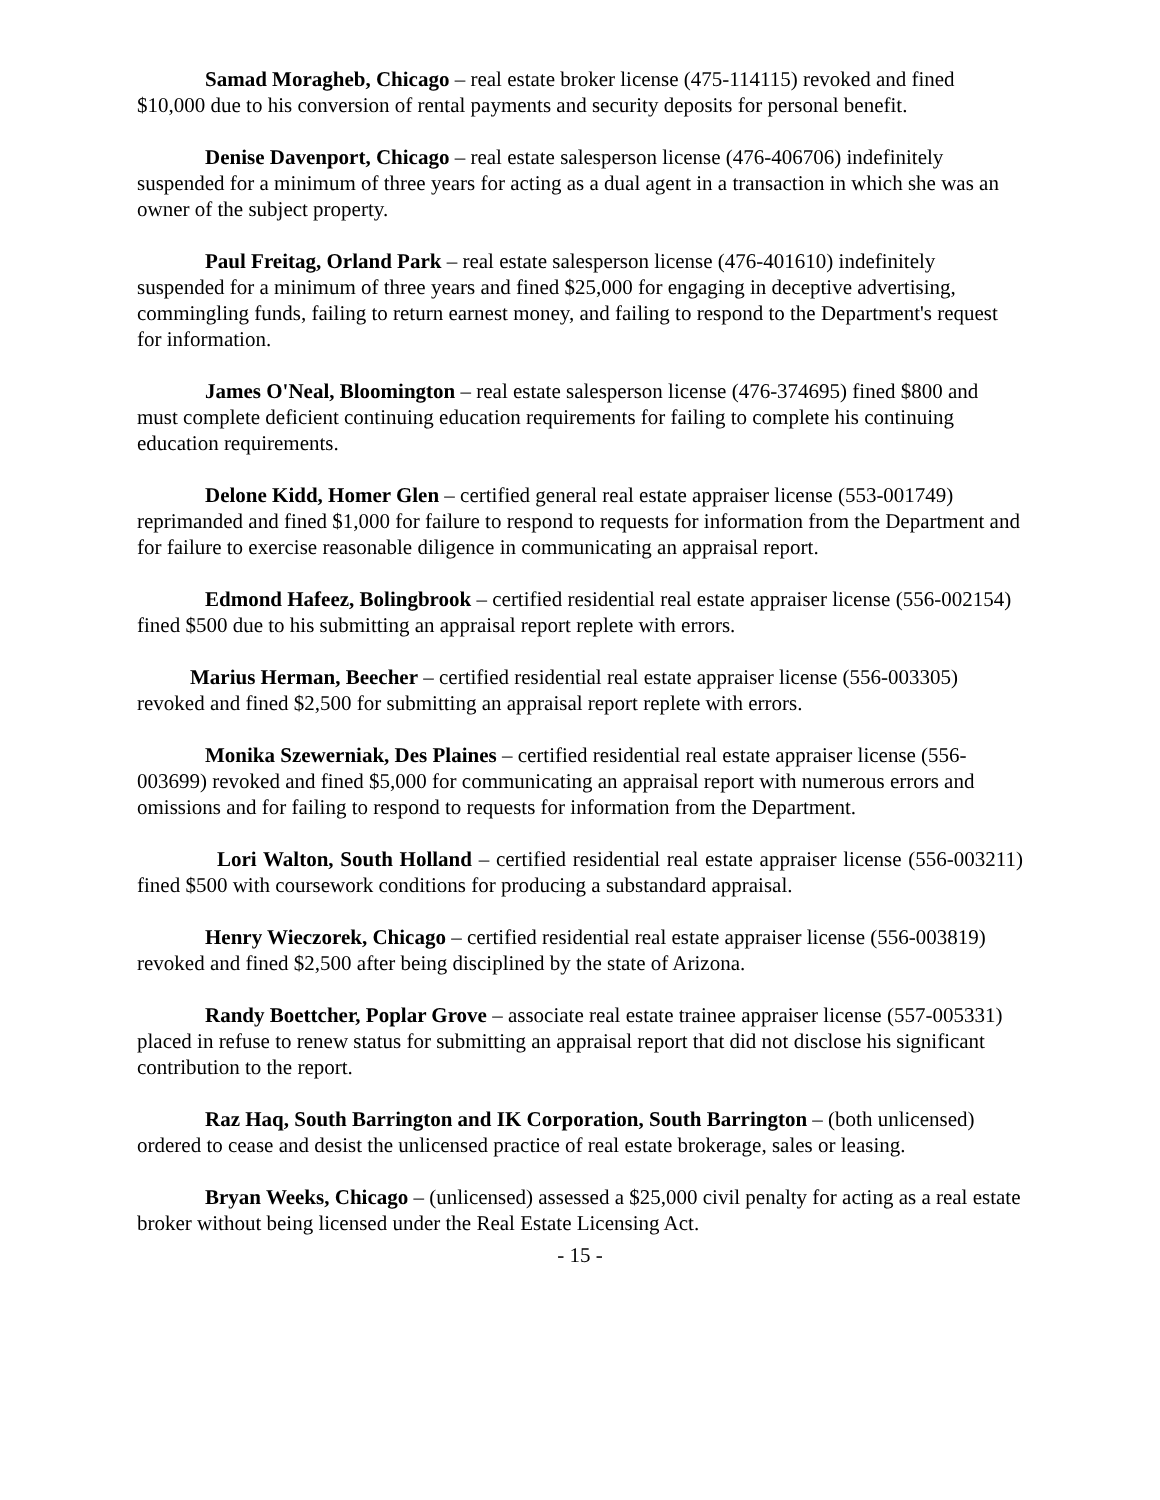Samad Moragheb, Chicago – real estate broker license (475-114115) revoked and fined $10,000 due to his conversion of rental payments and security deposits for personal benefit.
Denise Davenport, Chicago – real estate salesperson license (476-406706) indefinitely suspended for a minimum of three years for acting as a dual agent in a transaction in which she was an owner of the subject property.
Paul Freitag, Orland Park – real estate salesperson license (476-401610) indefinitely suspended for a minimum of three years and fined $25,000 for engaging in deceptive advertising, commingling funds, failing to return earnest money, and failing to respond to the Department's request for information.
James O'Neal, Bloomington – real estate salesperson license (476-374695) fined $800 and must complete deficient continuing education requirements for failing to complete his continuing education requirements.
Delone Kidd, Homer Glen – certified general real estate appraiser license (553-001749) reprimanded and fined $1,000 for failure to respond to requests for information from the Department and for failure to exercise reasonable diligence in communicating an appraisal report.
Edmond Hafeez, Bolingbrook – certified residential real estate appraiser license (556-002154) fined $500 due to his submitting an appraisal report replete with errors.
Marius Herman, Beecher – certified residential real estate appraiser license (556-003305) revoked and fined $2,500 for submitting an appraisal report replete with errors.
Monika Szewerniak, Des Plaines – certified residential real estate appraiser license (556-003699) revoked and fined $5,000 for communicating an appraisal report with numerous errors and omissions and for failing to respond to requests for information from the Department.
Lori Walton, South Holland – certified residential real estate appraiser license (556-003211) fined $500 with coursework conditions for producing a substandard appraisal.
Henry Wieczorek, Chicago – certified residential real estate appraiser license (556-003819) revoked and fined $2,500 after being disciplined by the state of Arizona.
Randy Boettcher, Poplar Grove – associate real estate trainee appraiser license (557-005331) placed in refuse to renew status for submitting an appraisal report that did not disclose his significant contribution to the report.
Raz Haq, South Barrington and IK Corporation, South Barrington – (both unlicensed) ordered to cease and desist the unlicensed practice of real estate brokerage, sales or leasing.
Bryan Weeks, Chicago – (unlicensed) assessed a $25,000 civil penalty for acting as a real estate broker without being licensed under the Real Estate Licensing Act.
- 15 -